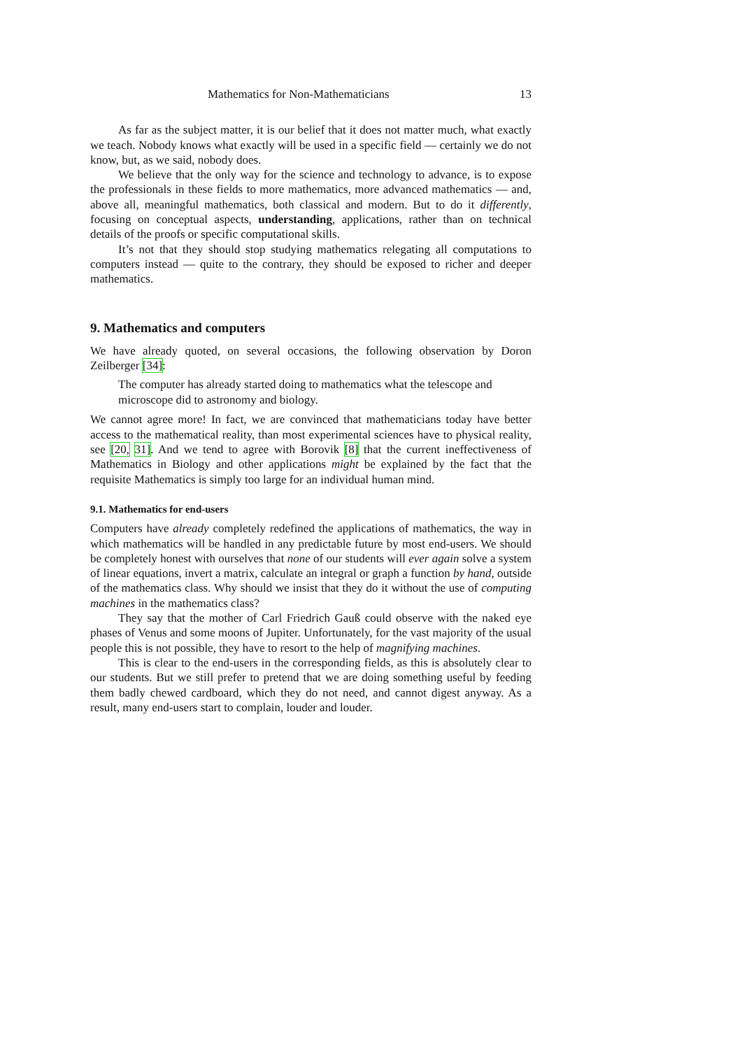Mathematics for Non-Mathematicians 13
As far as the subject matter, it is our belief that it does not matter much, what exactly we teach. Nobody knows what exactly will be used in a specific field — certainly we do not know, but, as we said, nobody does.
We believe that the only way for the science and technology to advance, is to expose the professionals in these fields to more mathematics, more advanced mathematics — and, above all, meaningful mathematics, both classical and modern. But to do it differently, focusing on conceptual aspects, understanding, applications, rather than on technical details of the proofs or specific computational skills.
It’s not that they should stop studying mathematics relegating all computations to computers instead — quite to the contrary, they should be exposed to richer and deeper mathematics.
9. Mathematics and computers
We have already quoted, on several occasions, the following observation by Doron Zeilberger [34]:
The computer has already started doing to mathematics what the telescope and microscope did to astronomy and biology.
We cannot agree more! In fact, we are convinced that mathematicians today have better access to the mathematical reality, than most experimental sciences have to physical reality, see [20, 31]. And we tend to agree with Borovik [8] that the current ineffectiveness of Mathematics in Biology and other applications might be explained by the fact that the requisite Mathematics is simply too large for an individual human mind.
9.1. Mathematics for end-users
Computers have already completely redefined the applications of mathematics, the way in which mathematics will be handled in any predictable future by most end-users. We should be completely honest with ourselves that none of our students will ever again solve a system of linear equations, invert a matrix, calculate an integral or graph a function by hand, outside of the mathematics class. Why should we insist that they do it without the use of computing machines in the mathematics class?
They say that the mother of Carl Friedrich Gauß could observe with the naked eye phases of Venus and some moons of Jupiter. Unfortunately, for the vast majority of the usual people this is not possible, they have to resort to the help of magnifying machines.
This is clear to the end-users in the corresponding fields, as this is absolutely clear to our students. But we still prefer to pretend that we are doing something useful by feeding them badly chewed cardboard, which they do not need, and cannot digest anyway. As a result, many end-users start to complain, louder and louder.